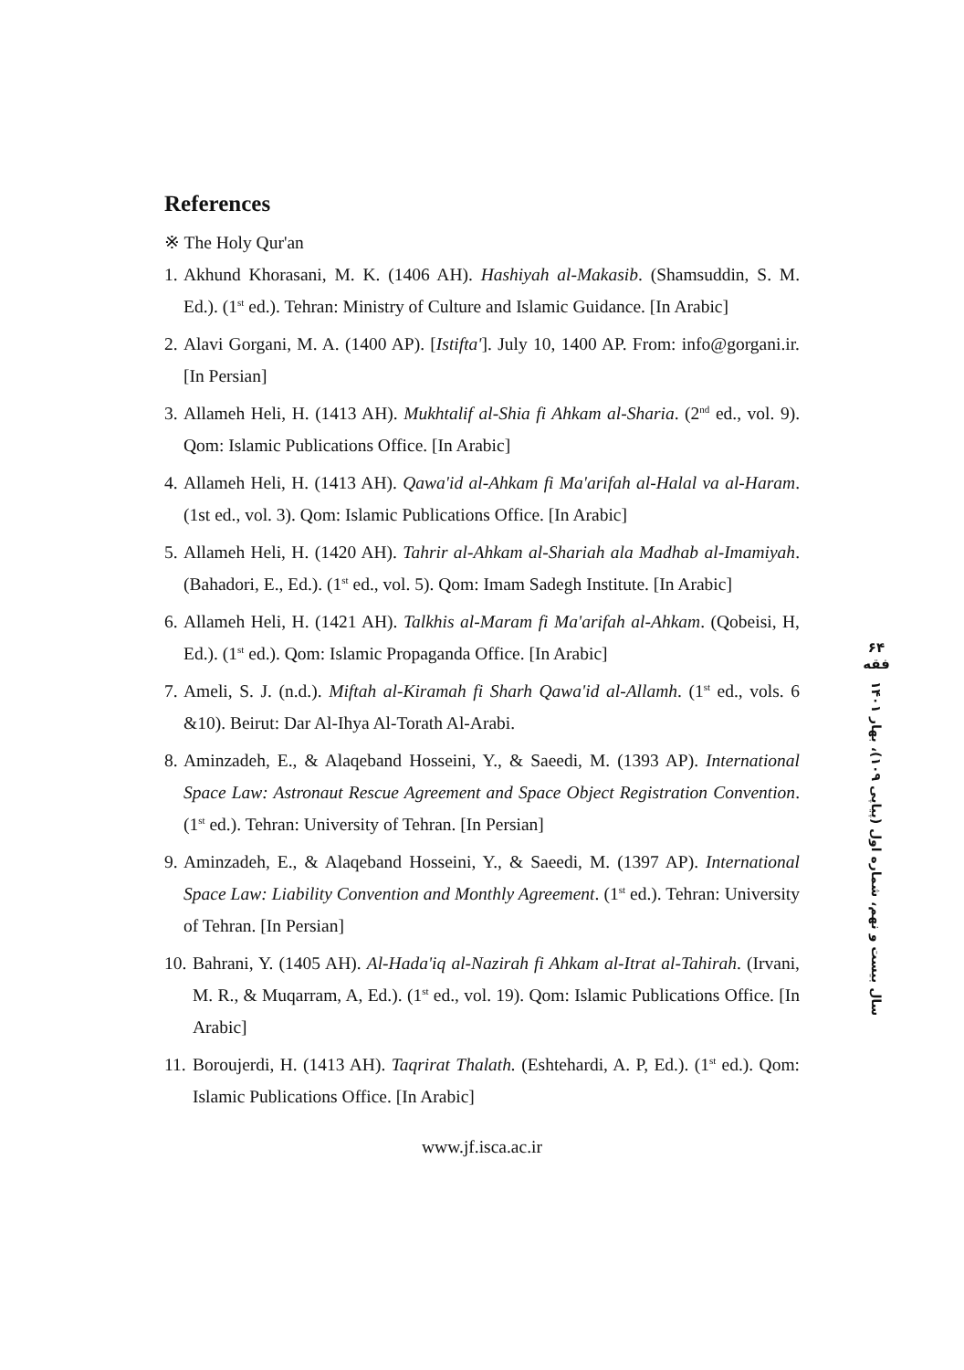References
※ The Holy Qur'an
1. Akhund Khorasani, M. K. (1406 AH). Hashiyah al-Makasib. (Shamsuddin, S. M. Ed.). (1<sup>st</sup> ed.). Tehran: Ministry of Culture and Islamic Guidance. [In Arabic]
2. Alavi Gorgani, M. A. (1400 AP). [Istifta']. July 10, 1400 AP. From: info@gorgani.ir. [In Persian]
3. Allameh Heli, H. (1413 AH). Mukhtalif al-Shia fi Ahkam al-Sharia. (2<sup>nd</sup> ed., vol. 9). Qom: Islamic Publications Office. [In Arabic]
4. Allameh Heli, H. (1413 AH). Qawa'id al-Ahkam fi Ma'arifah al-Halal va al-Haram. (1st ed., vol. 3). Qom: Islamic Publications Office. [In Arabic]
5. Allameh Heli, H. (1420 AH). Tahrir al-Ahkam al-Shariah ala Madhab al-Imamiyah. (Bahadori, E., Ed.). (1<sup>st</sup> ed., vol. 5). Qom: Imam Sadegh Institute. [In Arabic]
6. Allameh Heli, H. (1421 AH). Talkhis al-Maram fi Ma'arifah al-Ahkam. (Qobeisi, H, Ed.). (1<sup>st</sup> ed.). Qom: Islamic Propaganda Office. [In Arabic]
7. Ameli, S. J. (n.d.). Miftah al-Kiramah fi Sharh Qawa'id al-Allamh. (1<sup>st</sup> ed., vols. 6 &10). Beirut: Dar Al-Ihya Al-Torath Al-Arabi.
8. Aminzadeh, E., & Alaqeband Hosseini, Y., & Saeedi, M. (1393 AP). International Space Law: Astronaut Rescue Agreement and Space Object Registration Convention. (1<sup>st</sup> ed.). Tehran: University of Tehran. [In Persian]
9. Aminzadeh, E., & Alaqeband Hosseini, Y., & Saeedi, M. (1397 AP). International Space Law: Liability Convention and Monthly Agreement. (1<sup>st</sup> ed.). Tehran: University of Tehran. [In Persian]
10. Bahrani, Y. (1405 AH). Al-Hada'iq al-Nazirah fi Ahkam al-Itrat al-Tahirah. (Irvani, M. R., & Muqarram, A, Ed.). (1<sup>st</sup> ed., vol. 19). Qom: Islamic Publications Office. [In Arabic]
11. Boroujerdi, H. (1413 AH). Taqrirat Thalath. (Eshtehardi, A. P, Ed.). (1<sup>st</sup> ed.). Qom: Islamic Publications Office. [In Arabic]
www.jf.isca.ac.ir
۶۴
فقه
سال بیست و نهم، شماره اول (پیاپی ۱۰۹)، بهار ۱۴۰۱